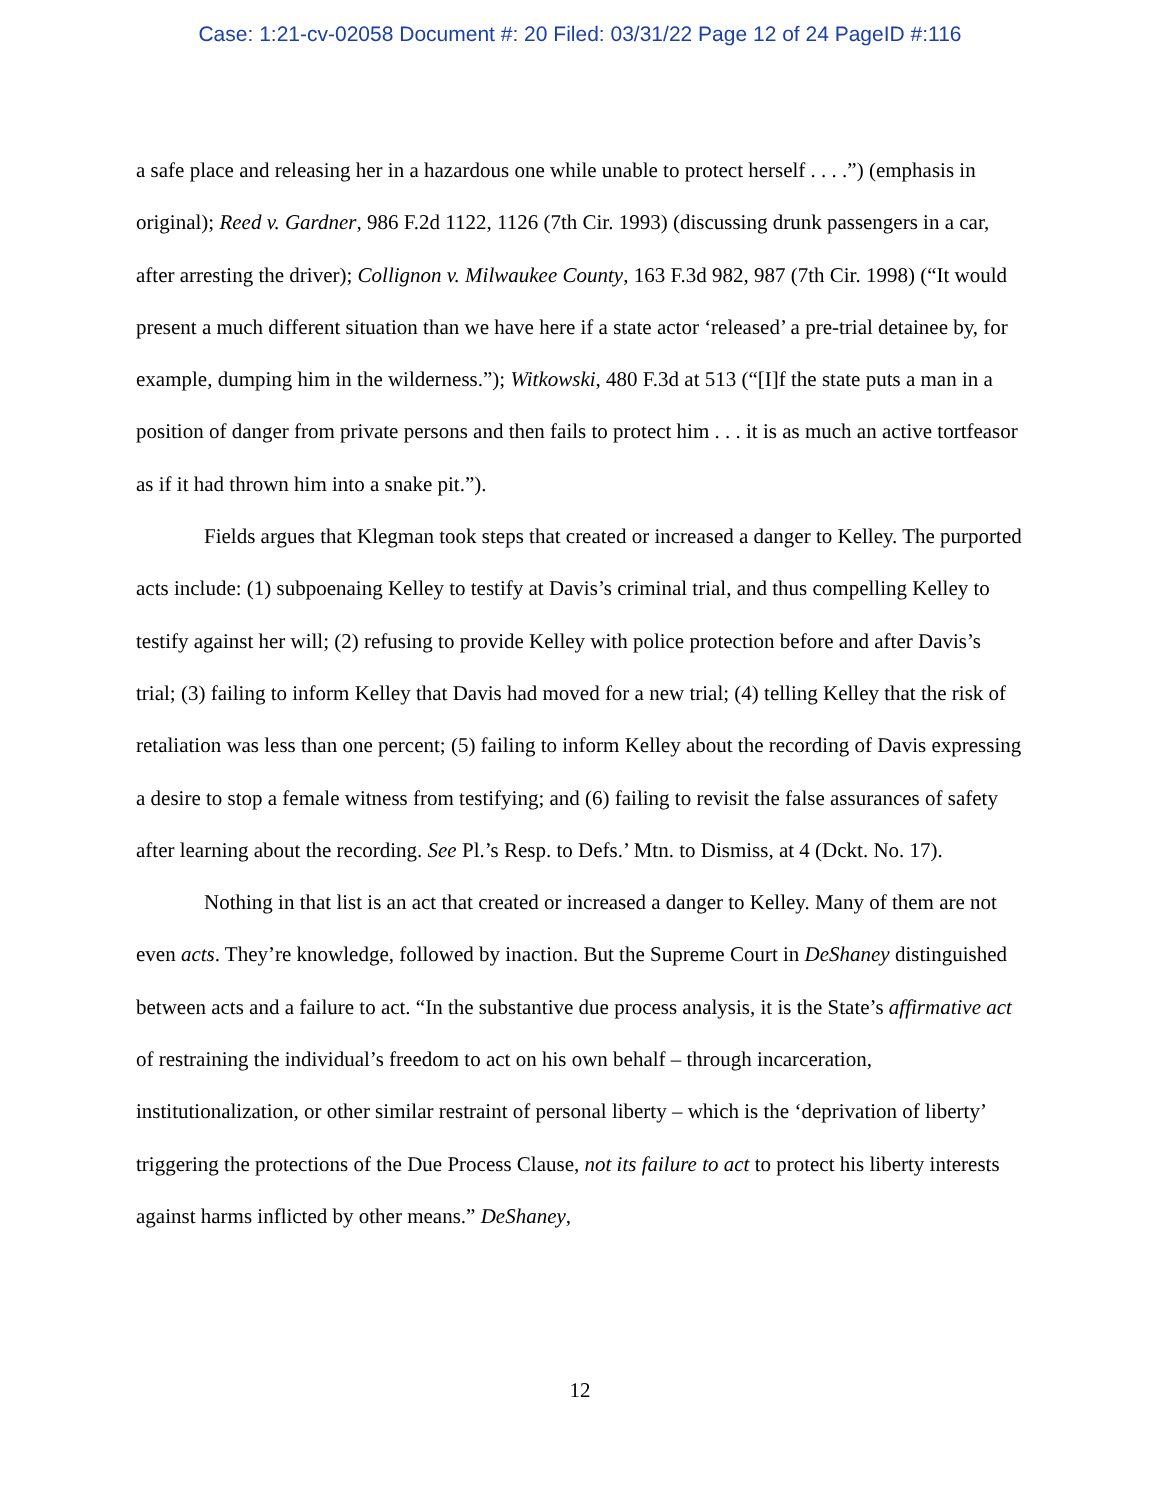Case: 1:21-cv-02058 Document #: 20 Filed: 03/31/22 Page 12 of 24 PageID #:116
a safe place and releasing her in a hazardous one while unable to protect herself . . . .”) (emphasis in original); Reed v. Gardner, 986 F.2d 1122, 1126 (7th Cir. 1993) (discussing drunk passengers in a car, after arresting the driver); Collignon v. Milwaukee County, 163 F.3d 982, 987 (7th Cir. 1998) (“It would present a much different situation than we have here if a state actor ‘released’ a pre-trial detainee by, for example, dumping him in the wilderness.”); Witkowski, 480 F.3d at 513 (“[I]f the state puts a man in a position of danger from private persons and then fails to protect him . . . it is as much an active tortfeasor as if it had thrown him into a snake pit.”).
Fields argues that Klegman took steps that created or increased a danger to Kelley. The purported acts include: (1) subpoenaing Kelley to testify at Davis’s criminal trial, and thus compelling Kelley to testify against her will; (2) refusing to provide Kelley with police protection before and after Davis’s trial; (3) failing to inform Kelley that Davis had moved for a new trial; (4) telling Kelley that the risk of retaliation was less than one percent; (5) failing to inform Kelley about the recording of Davis expressing a desire to stop a female witness from testifying; and (6) failing to revisit the false assurances of safety after learning about the recording. See Pl.’s Resp. to Defs.’ Mtn. to Dismiss, at 4 (Dckt. No. 17).
Nothing in that list is an act that created or increased a danger to Kelley. Many of them are not even acts. They’re knowledge, followed by inaction. But the Supreme Court in DeShaney distinguished between acts and a failure to act. “In the substantive due process analysis, it is the State’s affirmative act of restraining the individual’s freedom to act on his own behalf – through incarceration, institutionalization, or other similar restraint of personal liberty – which is the ‘deprivation of liberty’ triggering the protections of the Due Process Clause, not its failure to act to protect his liberty interests against harms inflicted by other means.” DeShaney,
12